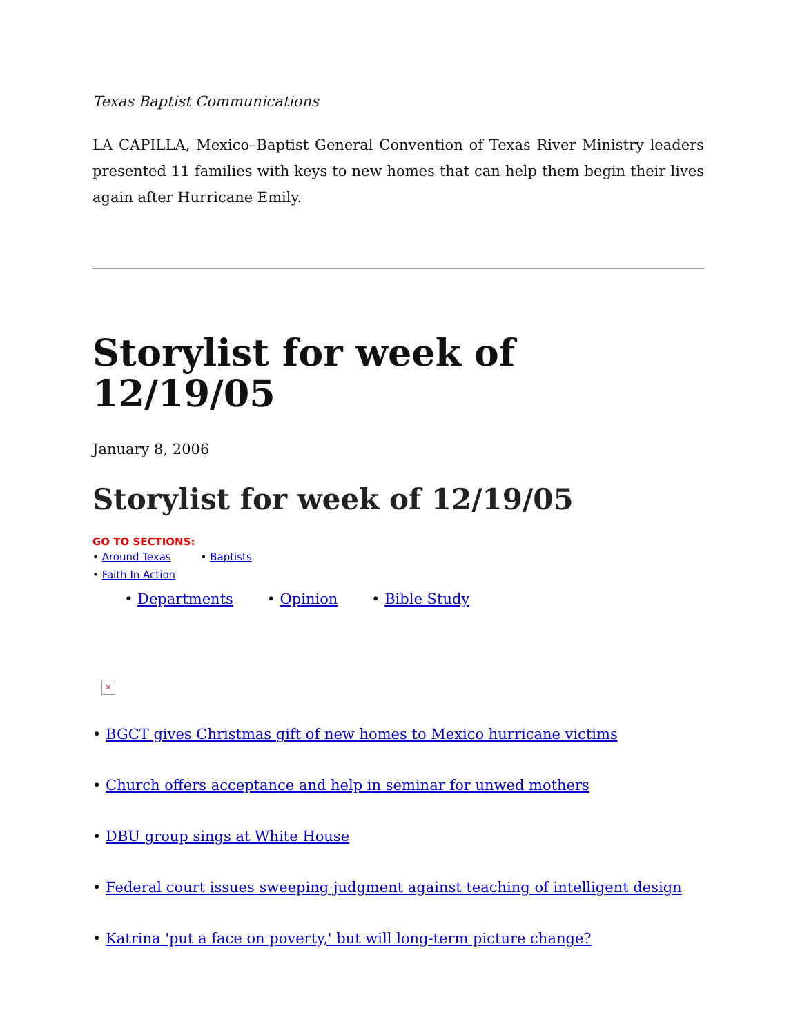Texas Baptist Communications
LA CAPILLA, Mexico–Baptist General Convention of Texas River Ministry leaders presented 11 families with keys to new homes that can help them begin their lives again after Hurricane Emily.
Storylist for week of 12/19/05
January 8, 2006
Storylist for week of 12/19/05
GO TO SECTIONS:
• Around Texas • Baptists
• Faith In Action
• Departments • Opinion • Bible Study
×
• BGCT gives Christmas gift of new homes to Mexico hurricane victims
• Church offers acceptance and help in seminar for unwed mothers
• DBU group sings at White House
• Federal court issues sweeping judgment against teaching of intelligent design
• Katrina 'put a face on poverty,' but will long-term picture change?